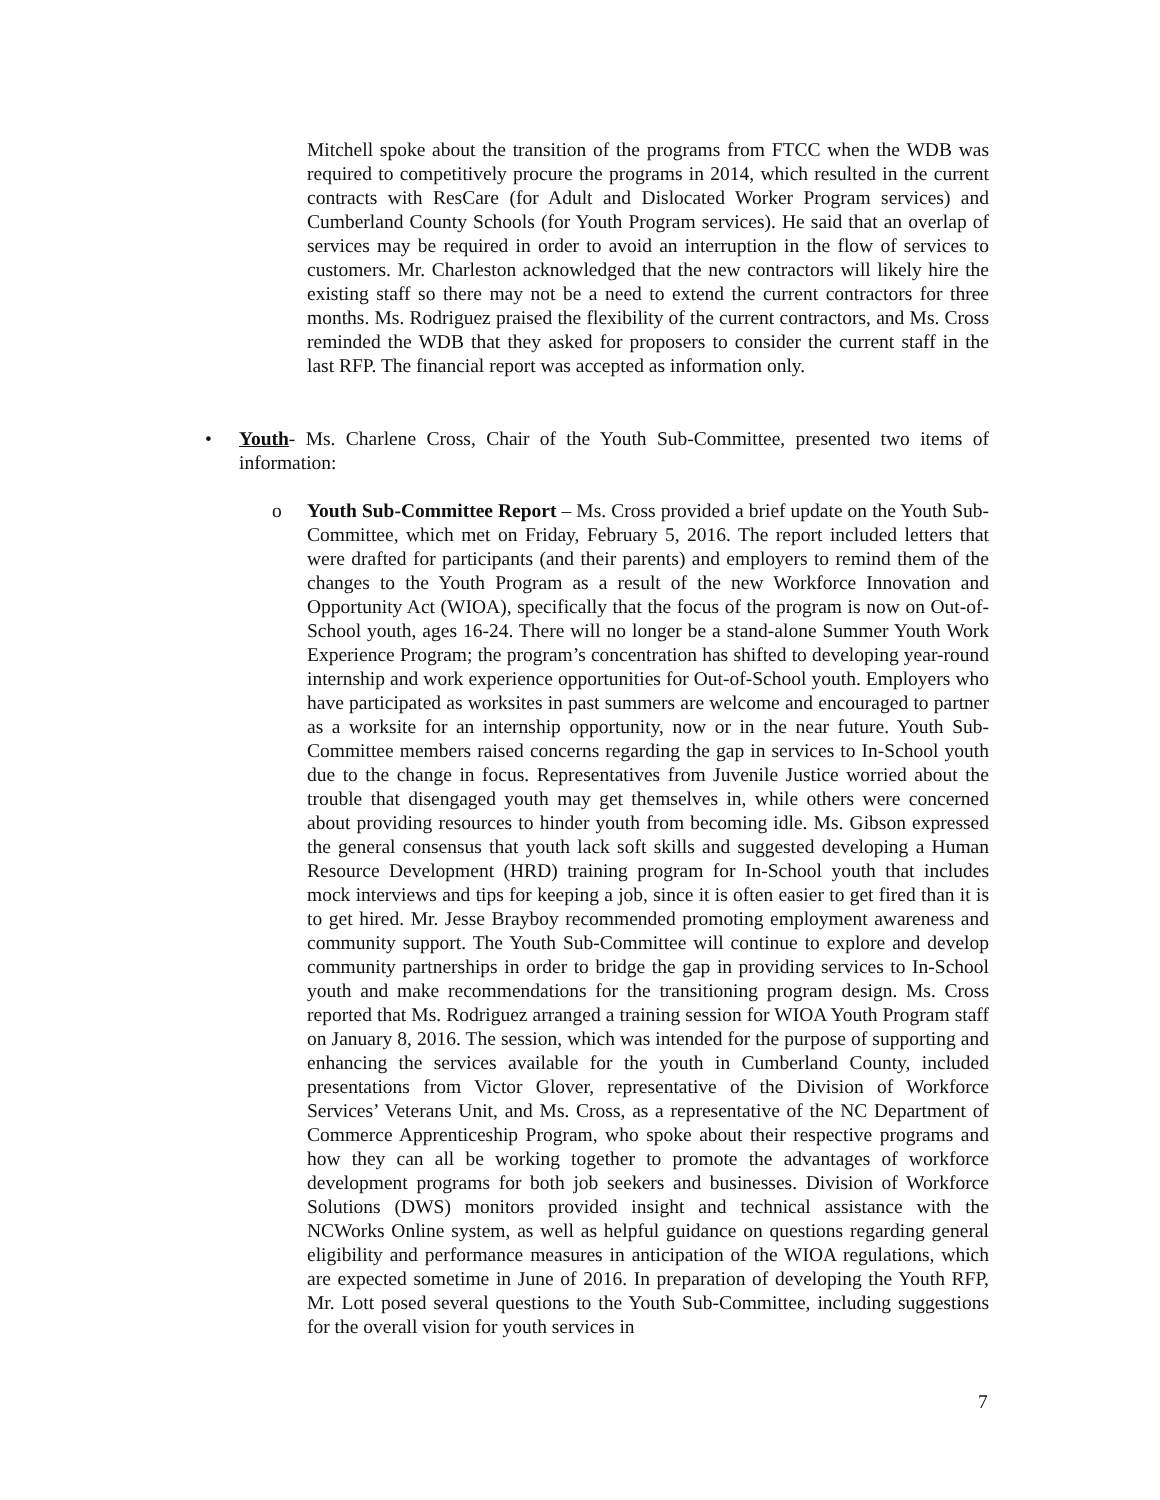Mitchell spoke about the transition of the programs from FTCC when the WDB was required to competitively procure the programs in 2014, which resulted in the current contracts with ResCare (for Adult and Dislocated Worker Program services) and Cumberland County Schools (for Youth Program services). He said that an overlap of services may be required in order to avoid an interruption in the flow of services to customers. Mr. Charleston acknowledged that the new contractors will likely hire the existing staff so there may not be a need to extend the current contractors for three months. Ms. Rodriguez praised the flexibility of the current contractors, and Ms. Cross reminded the WDB that they asked for proposers to consider the current staff in the last RFP. The financial report was accepted as information only.
• Youth- Ms. Charlene Cross, Chair of the Youth Sub-Committee, presented two items of information:
o Youth Sub-Committee Report – Ms. Cross provided a brief update on the Youth Sub-Committee, which met on Friday, February 5, 2016. The report included letters that were drafted for participants (and their parents) and employers to remind them of the changes to the Youth Program as a result of the new Workforce Innovation and Opportunity Act (WIOA), specifically that the focus of the program is now on Out-of-School youth, ages 16-24. There will no longer be a stand-alone Summer Youth Work Experience Program; the program’s concentration has shifted to developing year-round internship and work experience opportunities for Out-of-School youth. Employers who have participated as worksites in past summers are welcome and encouraged to partner as a worksite for an internship opportunity, now or in the near future. Youth Sub-Committee members raised concerns regarding the gap in services to In-School youth due to the change in focus. Representatives from Juvenile Justice worried about the trouble that disengaged youth may get themselves in, while others were concerned about providing resources to hinder youth from becoming idle. Ms. Gibson expressed the general consensus that youth lack soft skills and suggested developing a Human Resource Development (HRD) training program for In-School youth that includes mock interviews and tips for keeping a job, since it is often easier to get fired than it is to get hired. Mr. Jesse Brayboy recommended promoting employment awareness and community support. The Youth Sub-Committee will continue to explore and develop community partnerships in order to bridge the gap in providing services to In-School youth and make recommendations for the transitioning program design. Ms. Cross reported that Ms. Rodriguez arranged a training session for WIOA Youth Program staff on January 8, 2016. The session, which was intended for the purpose of supporting and enhancing the services available for the youth in Cumberland County, included presentations from Victor Glover, representative of the Division of Workforce Services’ Veterans Unit, and Ms. Cross, as a representative of the NC Department of Commerce Apprenticeship Program, who spoke about their respective programs and how they can all be working together to promote the advantages of workforce development programs for both job seekers and businesses. Division of Workforce Solutions (DWS) monitors provided insight and technical assistance with the NCWorks Online system, as well as helpful guidance on questions regarding general eligibility and performance measures in anticipation of the WIOA regulations, which are expected sometime in June of 2016. In preparation of developing the Youth RFP, Mr. Lott posed several questions to the Youth Sub-Committee, including suggestions for the overall vision for youth services in
7